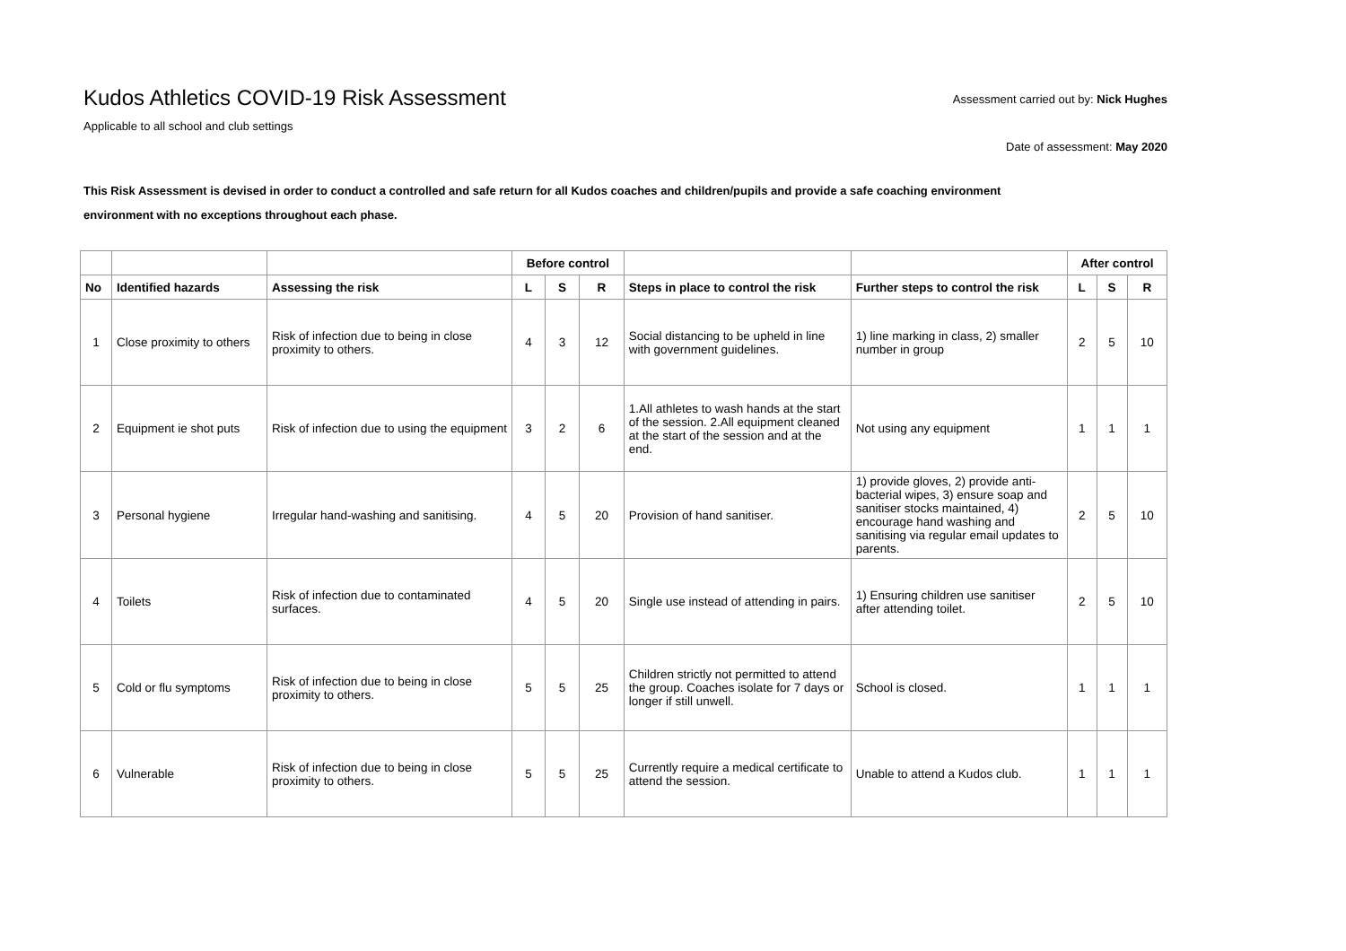Kudos Athletics COVID-19 Risk Assessment
Applicable to all school and club settings
Assessment carried out by: Nick Hughes
Date of assessment: May 2020
This Risk Assessment is devised in order to conduct a controlled and safe return for all Kudos coaches and children/pupils and provide a safe coaching environment
environment with no exceptions throughout each phase.
| | | | Before control | | | | | After control | | |
| --- | --- | --- | --- | --- | --- | --- | --- | --- | --- | --- |
| No | Identified hazards | Assessing the risk | L | S | R | Steps in place to control the risk | Further steps to control the risk | L | S | R |
| 1 | Close proximity to others | Risk of infection due to being in close proximity to others. | 4 | 3 | 12 | Social distancing to be upheld in line with government guidelines. | 1) line marking in class, 2) smaller number in group | 2 | 5 | 10 |
| 2 | Equipment ie shot puts | Risk of infection due to using the equipment | 3 | 2 | 6 | 1.All athletes to wash hands at the start of the session. 2.All equipment cleaned at the start of the session and at the end. | Not using any equipment | 1 | 1 | 1 |
| 3 | Personal hygiene | Irregular hand-washing and sanitising. | 4 | 5 | 20 | Provision of hand sanitiser. | 1) provide gloves, 2) provide anti-bacterial wipes, 3) ensure soap and sanitiser stocks maintained, 4) encourage hand washing and sanitising via regular email updates to parents. | 2 | 5 | 10 |
| 4 | Toilets | Risk of infection due to contaminated surfaces. | 4 | 5 | 20 | Single use instead of attending in pairs. | 1) Ensuring children use sanitiser after attending toilet. | 2 | 5 | 10 |
| 5 | Cold or flu symptoms | Risk of infection due to being in close proximity to others. | 5 | 5 | 25 | Children strictly not permitted to attend the group. Coaches isolate for 7 days or longer if still unwell. | School is closed. | 1 | 1 | 1 |
| 6 | Vulnerable | Risk of infection due to being in close proximity to others. | 5 | 5 | 25 | Currently require a medical certificate to attend the session. | Unable to attend a Kudos club. | 1 | 1 | 1 |